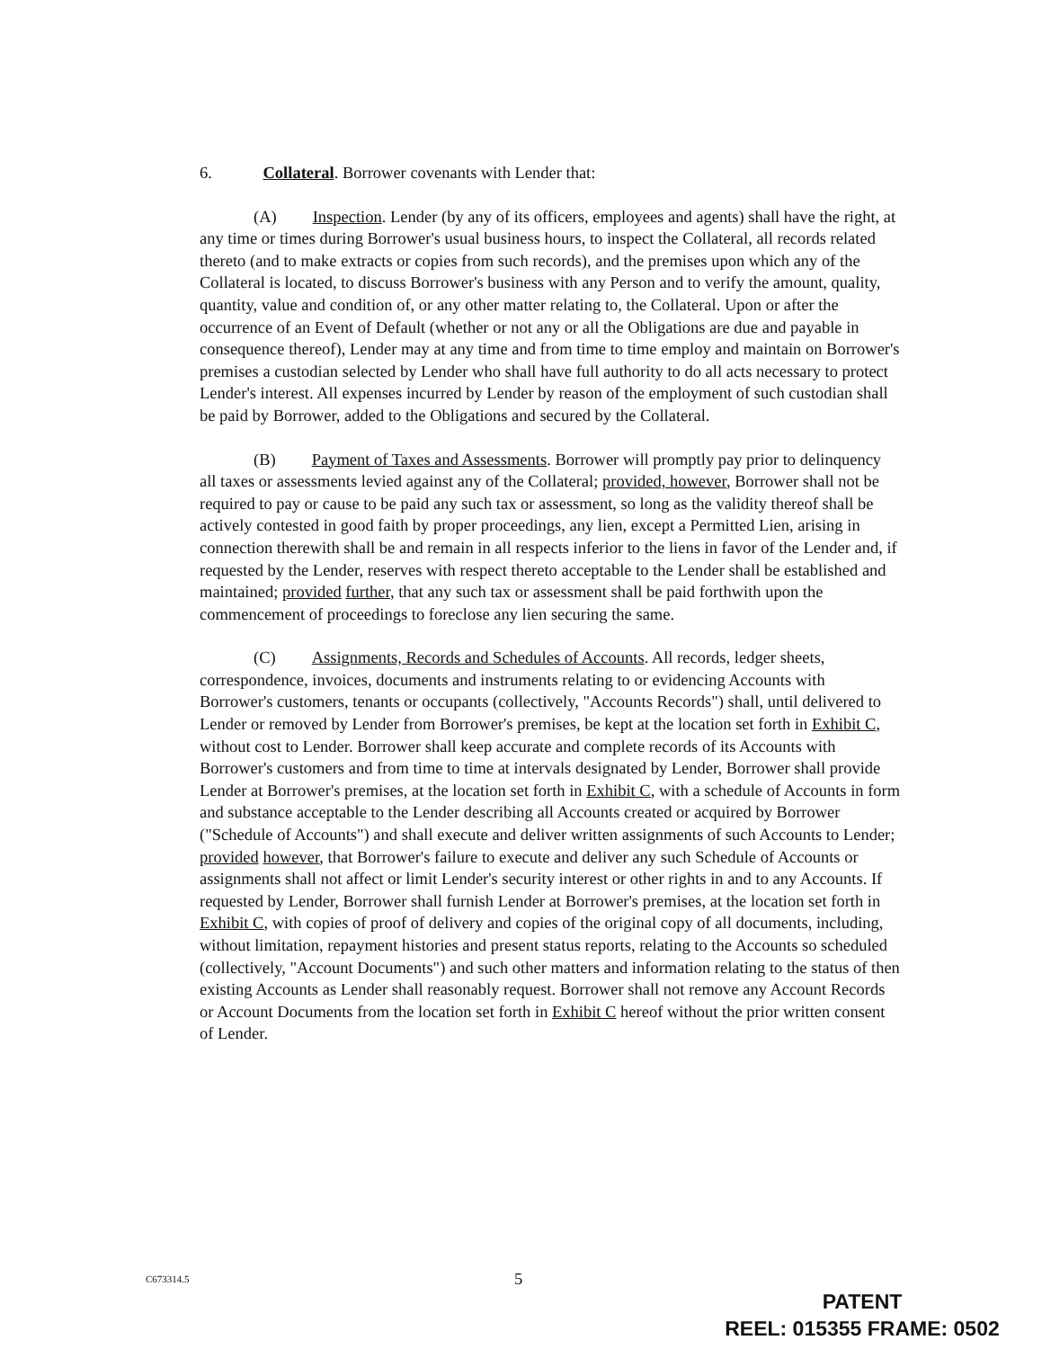6. Collateral. Borrower covenants with Lender that:
(A) Inspection. Lender (by any of its officers, employees and agents) shall have the right, at any time or times during Borrower's usual business hours, to inspect the Collateral, all records related thereto (and to make extracts or copies from such records), and the premises upon which any of the Collateral is located, to discuss Borrower's business with any Person and to verify the amount, quality, quantity, value and condition of, or any other matter relating to, the Collateral. Upon or after the occurrence of an Event of Default (whether or not any or all the Obligations are due and payable in consequence thereof), Lender may at any time and from time to time employ and maintain on Borrower's premises a custodian selected by Lender who shall have full authority to do all acts necessary to protect Lender's interest. All expenses incurred by Lender by reason of the employment of such custodian shall be paid by Borrower, added to the Obligations and secured by the Collateral.
(B) Payment of Taxes and Assessments. Borrower will promptly pay prior to delinquency all taxes or assessments levied against any of the Collateral; provided, however, Borrower shall not be required to pay or cause to be paid any such tax or assessment, so long as the validity thereof shall be actively contested in good faith by proper proceedings, any lien, except a Permitted Lien, arising in connection therewith shall be and remain in all respects inferior to the liens in favor of the Lender and, if requested by the Lender, reserves with respect thereto acceptable to the Lender shall be established and maintained; provided further, that any such tax or assessment shall be paid forthwith upon the commencement of proceedings to foreclose any lien securing the same.
(C) Assignments, Records and Schedules of Accounts. All records, ledger sheets, correspondence, invoices, documents and instruments relating to or evidencing Accounts with Borrower's customers, tenants or occupants (collectively, "Accounts Records") shall, until delivered to Lender or removed by Lender from Borrower's premises, be kept at the location set forth in Exhibit C, without cost to Lender. Borrower shall keep accurate and complete records of its Accounts with Borrower's customers and from time to time at intervals designated by Lender, Borrower shall provide Lender at Borrower's premises, at the location set forth in Exhibit C, with a schedule of Accounts in form and substance acceptable to the Lender describing all Accounts created or acquired by Borrower ("Schedule of Accounts") and shall execute and deliver written assignments of such Accounts to Lender; provided however, that Borrower's failure to execute and deliver any such Schedule of Accounts or assignments shall not affect or limit Lender's security interest or other rights in and to any Accounts. If requested by Lender, Borrower shall furnish Lender at Borrower's premises, at the location set forth in Exhibit C, with copies of proof of delivery and copies of the original copy of all documents, including, without limitation, repayment histories and present status reports, relating to the Accounts so scheduled (collectively, "Account Documents") and such other matters and information relating to the status of then existing Accounts as Lender shall reasonably request. Borrower shall not remove any Account Records or Account Documents from the location set forth in Exhibit C hereof without the prior written consent of Lender.
C673314.5 5
PATENT
REEL: 015355 FRAME: 0502